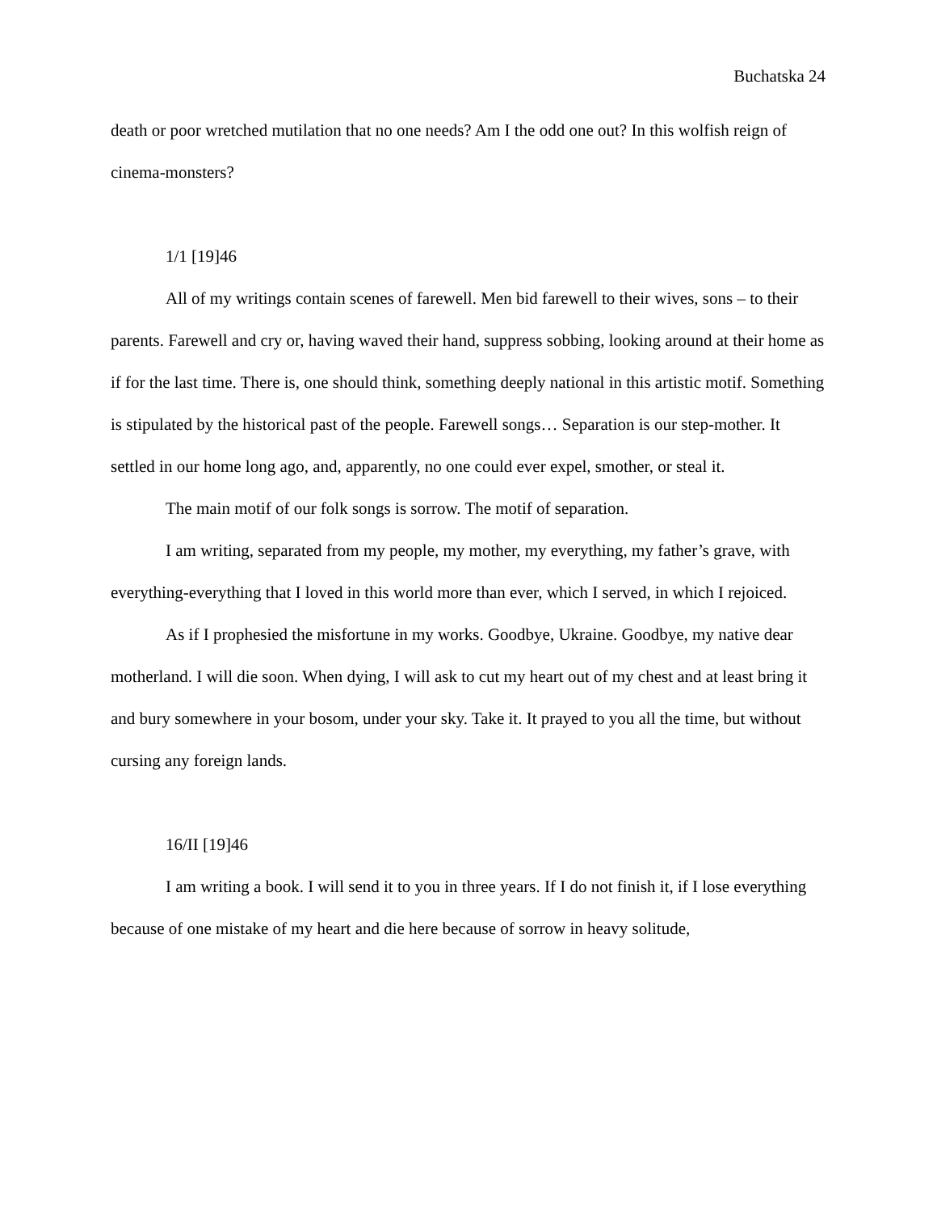Buchatska 24
death or poor wretched mutilation that no one needs? Am I the odd one out? In this wolfish reign of cinema-monsters?
1/1 [19]46
All of my writings contain scenes of farewell. Men bid farewell to their wives, sons – to their parents. Farewell and cry or, having waved their hand, suppress sobbing, looking around at their home as if for the last time. There is, one should think, something deeply national in this artistic motif. Something is stipulated by the historical past of the people. Farewell songs… Separation is our step-mother. It settled in our home long ago, and, apparently, no one could ever expel, smother, or steal it.
The main motif of our folk songs is sorrow. The motif of separation.
I am writing, separated from my people, my mother, my everything, my father’s grave, with everything-everything that I loved in this world more than ever, which I served, in which I rejoiced.
As if I prophesied the misfortune in my works. Goodbye, Ukraine. Goodbye, my native dear motherland. I will die soon. When dying, I will ask to cut my heart out of my chest and at least bring it and bury somewhere in your bosom, under your sky. Take it. It prayed to you all the time, but without cursing any foreign lands.
16/II [19]46
I am writing a book. I will send it to you in three years. If I do not finish it, if I lose everything because of one mistake of my heart and die here because of sorrow in heavy solitude,